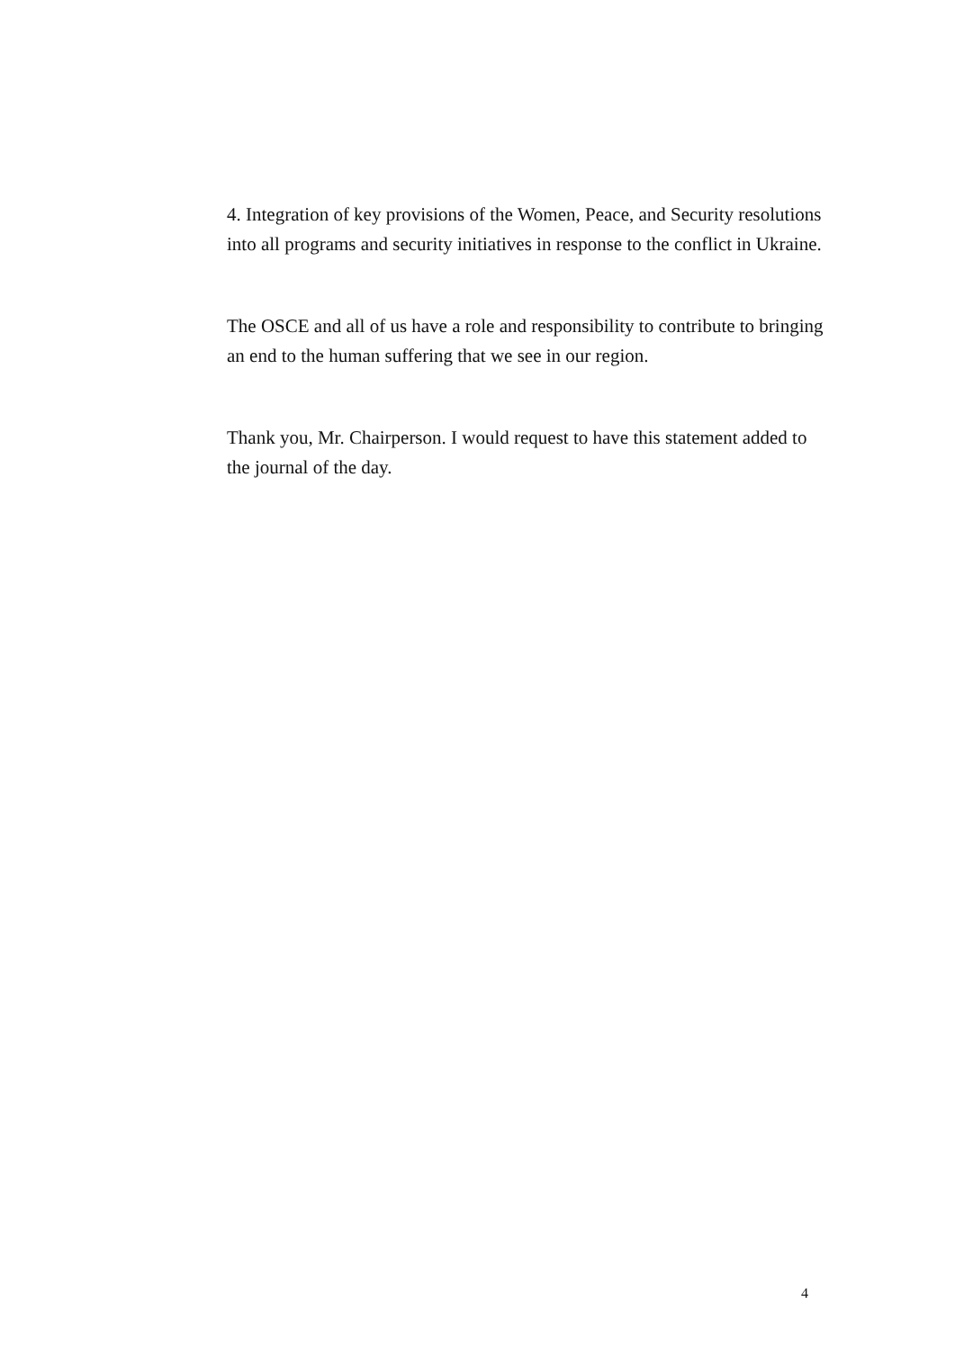4. Integration of key provisions of the Women, Peace, and Security resolutions into all programs and security initiatives in response to the conflict in Ukraine.
The OSCE and all of us have a role and responsibility to contribute to bringing an end to the human suffering that we see in our region.
Thank you, Mr. Chairperson. I would request to have this statement added to the journal of the day.
4